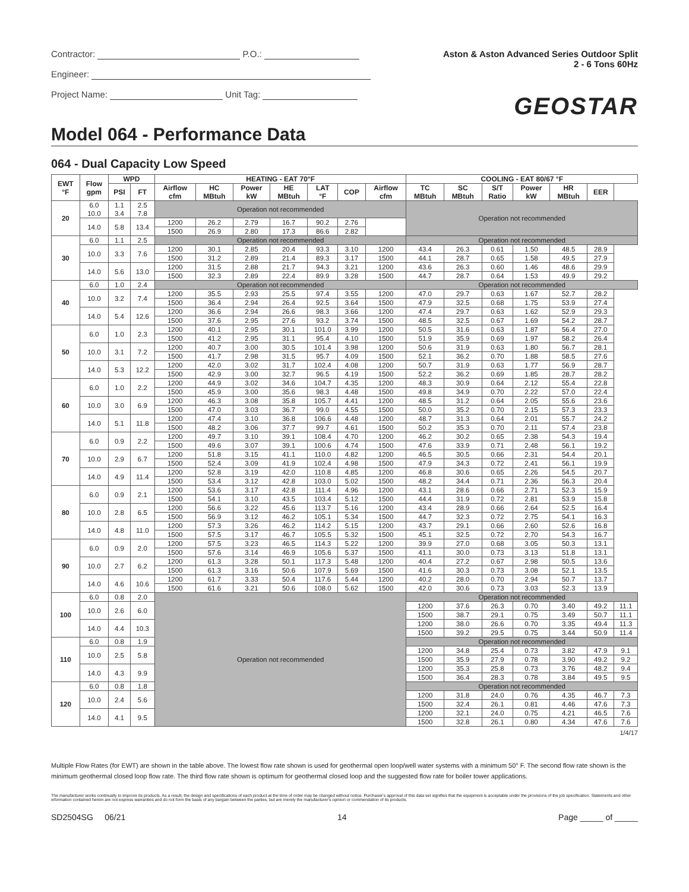Contractor: P.O.:
Engineer:
Project Name: Unit Tag:
Aston & Aston Advanced Series Outdoor Split
2 - 6 Tons 60Hz
GEOSTAR
Model 064 - Performance Data
064 - Dual Capacity Low Speed
| EWT °F | Flow gpm | WPD | | HEATING - EAT 70°F | | | | | | | COOLING - EAT 80/67 °F | | | | | | |
| --- | --- | --- | --- | --- | --- | --- | --- | --- | --- | --- | --- | --- | --- | --- | --- | --- | --- |
| | | PSI | FT | Airflow cfm | HC MBtuh | Power kW | HE MBtuh | LAT °F | COP | Airflow cfm | TC MBtuh | SC MBtuh | S/T Ratio | Power kW | HR MBtuh | EER | |
| 20 | 6.0 10.0 | 1.1 3.4 | 2.5 7.8 | Operation not recommended | | | | | | | Operation not recommended | | | | | | |
| | 14.0 | 5.8 | 13.4 | 1200 | 26.2 | 2.79 | 16.7 | 90.2 | 2.76 | | | | | | | | |
| | | | | 1500 | 26.9 | 2.80 | 17.3 | 86.6 | 2.82 | | | | | | | | |
| 30 | 6.0 | 1.1 | 2.5 | Operation not recommended | | | | | | | Operation not recommended | | | | | | |
| | 10.0 | 3.3 | 7.6 | 1200 | 30.1 | 2.85 | 20.4 | 93.3 | 3.10 | 1200 | 43.4 | 26.3 | 0.61 | 1.50 | 48.5 | 28.9 | |
| | | | | 1500 | 31.2 | 2.89 | 21.4 | 89.3 | 3.17 | 1500 | 44.1 | 28.7 | 0.65 | 1.58 | 49.5 | 27.9 | |
| | 14.0 | 5.6 | 13.0 | 1200 | 31.5 | 2.88 | 21.7 | 94.3 | 3.21 | 1200 | 43.6 | 26.3 | 0.60 | 1.46 | 48.6 | 29.9 | |
| | | | | 1500 | 32.3 | 2.89 | 22.4 | 89.9 | 3.28 | 1500 | 44.7 | 28.7 | 0.64 | 1.53 | 49.9 | 29.2 | |
| 40 | 6.0 | 1.0 | 2.4 | Operation not recommended | | | | | | | Operation not recommended | | | | | | |
| | 10.0 | 3.2 | 7.4 | 1200 | 35.5 | 2.93 | 25.5 | 97.4 | 3.55 | 1200 | 47.0 | 29.7 | 0.63 | 1.67 | 52.7 | 28.2 | |
| | | | | 1500 | 36.4 | 2.94 | 26.4 | 92.5 | 3.64 | 1500 | 47.9 | 32.5 | 0.68 | 1.75 | 53.9 | 27.4 | |
| | 14.0 | 5.4 | 12.6 | 1200 | 36.6 | 2.94 | 26.6 | 98.3 | 3.66 | 1200 | 47.4 | 29.7 | 0.63 | 1.62 | 52.9 | 29.3 | |
| | | | | 1500 | 37.6 | 2.95 | 27.6 | 93.2 | 3.74 | 1500 | 48.5 | 32.5 | 0.67 | 1.69 | 54.2 | 28.7 | |
| 50 | 6.0 | 1.0 | 2.3 | 1200 | 40.1 | 2.95 | 30.1 | 101.0 | 3.99 | 1200 | 50.5 | 31.6 | 0.63 | 1.87 | 56.4 | 27.0 | |
| | | | | 1500 | 41.2 | 2.95 | 31.1 | 95.4 | 4.10 | 1500 | 51.9 | 35.9 | 0.69 | 1.97 | 58.2 | 26.4 | |
| | 10.0 | 3.1 | 7.2 | 1200 | 40.7 | 3.00 | 30.5 | 101.4 | 3.98 | 1200 | 50.6 | 31.9 | 0.63 | 1.80 | 56.7 | 28.1 | |
| | | | | 1500 | 41.7 | 2.98 | 31.5 | 95.7 | 4.09 | 1500 | 52.1 | 36.2 | 0.70 | 1.88 | 58.5 | 27.6 | |
| | 14.0 | 5.3 | 12.2 | 1200 | 42.0 | 3.02 | 31.7 | 102.4 | 4.08 | 1200 | 50.7 | 31.9 | 0.63 | 1.77 | 56.9 | 28.7 | |
| | | | | 1500 | 42.9 | 3.00 | 32.7 | 96.5 | 4.19 | 1500 | 52.2 | 36.2 | 0.69 | 1.85 | 28.7 | 28.2 | |
| 60 | 6.0 | 1.0 | 2.2 | 1200 | 44.9 | 3.02 | 34.6 | 104.7 | 4.35 | 1200 | 48.3 | 30.9 | 0.64 | 2.12 | 55.4 | 22.8 | |
| | | | | 1500 | 45.9 | 3.00 | 35.6 | 98.3 | 4.48 | 1500 | 49.8 | 34.9 | 0.70 | 2.22 | 57.0 | 22.4 | |
| | 10.0 | 3.0 | 6.9 | 1200 | 46.3 | 3.08 | 35.8 | 105.7 | 4.41 | 1200 | 48.5 | 31.2 | 0.64 | 2.05 | 55.6 | 23.6 | |
| | | | | 1500 | 47.0 | 3.03 | 36.7 | 99.0 | 4.55 | 1500 | 50.0 | 35.2 | 0.70 | 2.15 | 57.3 | 23.3 | |
| | 14.0 | 5.1 | 11.8 | 1200 | 47.4 | 3.10 | 36.8 | 106.6 | 4.48 | 1200 | 48.7 | 31.3 | 0.64 | 2.01 | 55.7 | 24.2 | |
| | | | | 1500 | 48.2 | 3.06 | 37.7 | 99.7 | 4.61 | 1500 | 50.2 | 35.3 | 0.70 | 2.11 | 57.4 | 23.8 | |
| 70 | 6.0 | 0.9 | 2.2 | 1200 | 49.7 | 3.10 | 39.1 | 108.4 | 4.70 | 1200 | 46.2 | 30.2 | 0.65 | 2.38 | 54.3 | 19.4 | |
| | | | | 1500 | 49.6 | 3.07 | 39.1 | 100.6 | 4.74 | 1500 | 47.6 | 33.9 | 0.71 | 2.48 | 56.1 | 19.2 | |
| | 10.0 | 2.9 | 6.7 | 1200 | 51.8 | 3.15 | 41.1 | 110.0 | 4.82 | 1200 | 46.5 | 30.5 | 0.66 | 2.31 | 54.4 | 20.1 | |
| | | | | 1500 | 52.4 | 3.09 | 41.9 | 102.4 | 4.98 | 1500 | 47.9 | 34.3 | 0.72 | 2.41 | 56.1 | 19.9 | |
| | 14.0 | 4.9 | 11.4 | 1200 | 52.8 | 3.19 | 42.0 | 110.8 | 4.85 | 1200 | 46.8 | 30.6 | 0.65 | 2.26 | 54.5 | 20.7 | |
| | | | | 1500 | 53.4 | 3.12 | 42.8 | 103.0 | 5.02 | 1500 | 48.2 | 34.4 | 0.71 | 2.36 | 56.3 | 20.4 | |
| 80 | 6.0 | 0.9 | 2.1 | 1200 | 53.6 | 3.17 | 42.8 | 111.4 | 4.96 | 1200 | 43.1 | 28.6 | 0.66 | 2.71 | 52.3 | 15.9 | |
| | | | | 1500 | 54.1 | 3.10 | 43.5 | 103.4 | 5.12 | 1500 | 44.4 | 31.9 | 0.72 | 2.81 | 53.9 | 15.8 | |
| | 10.0 | 2.8 | 6.5 | 1200 | 56.6 | 3.22 | 45.6 | 113.7 | 5.16 | 1200 | 43.4 | 28.9 | 0.66 | 2.64 | 52.5 | 16.4 | |
| | | | | 1500 | 56.9 | 3.12 | 46.2 | 105.1 | 5.34 | 1500 | 44.7 | 32.3 | 0.72 | 2.75 | 54.1 | 16.3 | |
| | 14.0 | 4.8 | 11.0 | 1200 | 57.3 | 3.26 | 46.2 | 114.2 | 5.15 | 1200 | 43.7 | 29.1 | 0.66 | 2.60 | 52.6 | 16.8 | |
| | | | | 1500 | 57.5 | 3.17 | 46.7 | 105.5 | 5.32 | 1500 | 45.1 | 32.5 | 0.72 | 2.70 | 54.3 | 16.7 | |
| 90 | 6.0 | 0.9 | 2.0 | 1200 | 57.5 | 3.23 | 46.5 | 114.3 | 5.22 | 1200 | 39.9 | 27.0 | 0.68 | 3.05 | 50.3 | 13.1 | |
| | | | | 1500 | 57.6 | 3.14 | 46.9 | 105.6 | 5.37 | 1500 | 41.1 | 30.0 | 0.73 | 3.13 | 51.8 | 13.1 | |
| | 10.0 | 2.7 | 6.2 | 1200 | 61.3 | 3.28 | 50.1 | 117.3 | 5.48 | 1200 | 40.4 | 27.2 | 0.67 | 2.98 | 50.5 | 13.6 | |
| | | | | 1500 | 61.3 | 3.16 | 50.6 | 107.9 | 5.69 | 1500 | 41.6 | 30.3 | 0.73 | 3.08 | 52.1 | 13.5 | |
| | 14.0 | 4.6 | 10.6 | 1200 | 61.7 | 3.33 | 50.4 | 117.6 | 5.44 | 1200 | 40.2 | 28.0 | 0.70 | 2.94 | 50.7 | 13.7 | |
| | | | | 1500 | 61.6 | 3.21 | 50.6 | 108.0 | 5.62 | 1500 | 42.0 | 30.6 | 0.73 | 3.03 | 52.3 | 13.9 | |
| 100 | 6.0 | 0.8 | 2.0 | Operation not recommended | | | | | | | Operation not recommended | | | | | | |
| | 10.0 | 2.6 | 6.0 | | | | | | | | 1200 | 37.6 | 26.3 | 0.70 | 3.40 | 49.2 | 11.1 |
| | | | | | | | | | | | 1500 | 38.7 | 29.1 | 0.75 | 3.49 | 50.7 | 11.1 |
| | 14.0 | 4.4 | 10.3 | | | | | | | | 1200 | 38.0 | 26.6 | 0.70 | 3.35 | 49.4 | 11.3 |
| | | | | | | | | | | | 1500 | 39.2 | 29.5 | 0.75 | 3.44 | 50.9 | 11.4 |
| 110 | 6.0 | 0.8 | 1.9 | | | | | | | | Operation not recommended | | | | | | |
| | 10.0 | 2.5 | 5.8 | | | | | | | | 1200 | 34.8 | 25.4 | 0.73 | 3.82 | 47.9 | 9.1 |
| | | | | | | | | | | | 1500 | 35.9 | 27.9 | 0.78 | 3.90 | 49.2 | 9.2 |
| | 14.0 | 4.3 | 9.9 | | | | | | | | 1200 | 35.3 | 25.8 | 0.73 | 3.76 | 48.2 | 9.4 |
| | | | | | | | | | | | 1500 | 36.4 | 28.3 | 0.78 | 3.84 | 49.5 | 9.5 |
| 120 | 6.0 | 0.8 | 1.8 | | | | | | | | Operation not recommended | | | | | | |
| | 10.0 | 2.4 | 5.6 | | | | | | | | 1200 | 31.8 | 24.0 | 0.76 | 4.35 | 46.7 | 7.3 |
| | | | | | | | | | | | 1500 | 32.4 | 26.1 | 0.81 | 4.46 | 47.6 | 7.3 |
| | 14.0 | 4.1 | 9.5 | | | | | | | | 1200 | 32.1 | 24.0 | 0.75 | 4.21 | 46.5 | 7.6 |
| | | | | | | | | | | | 1500 | 32.8 | 26.1 | 0.80 | 4.34 | 47.6 | 7.6 |
1/4/17
Multiple Flow Rates (for EWT) are shown in the table above. The lowest flow rate shown is used for geothermal open loop/well water systems with a minimum 50° F. The second flow rate shown is the minimum geothermal closed loop flow rate. The third flow rate shown is optimum for geothermal closed loop and the suggested flow rate for boiler tower applications.
The manufacturer works continually to improve its products. As a result, the design and specifications of each product at the time of order may be changed without notice. Purchaser's approval of this data set signifies that the equipment is acceptable under the provisions of the job specification. Statements and other information contained herein are not express warranties and do not form the basis of any bargain between the parties, but are merely the manufacturer's opinion or commendation of its products.
SD2504SG 06/21 14 Page _____ of _____